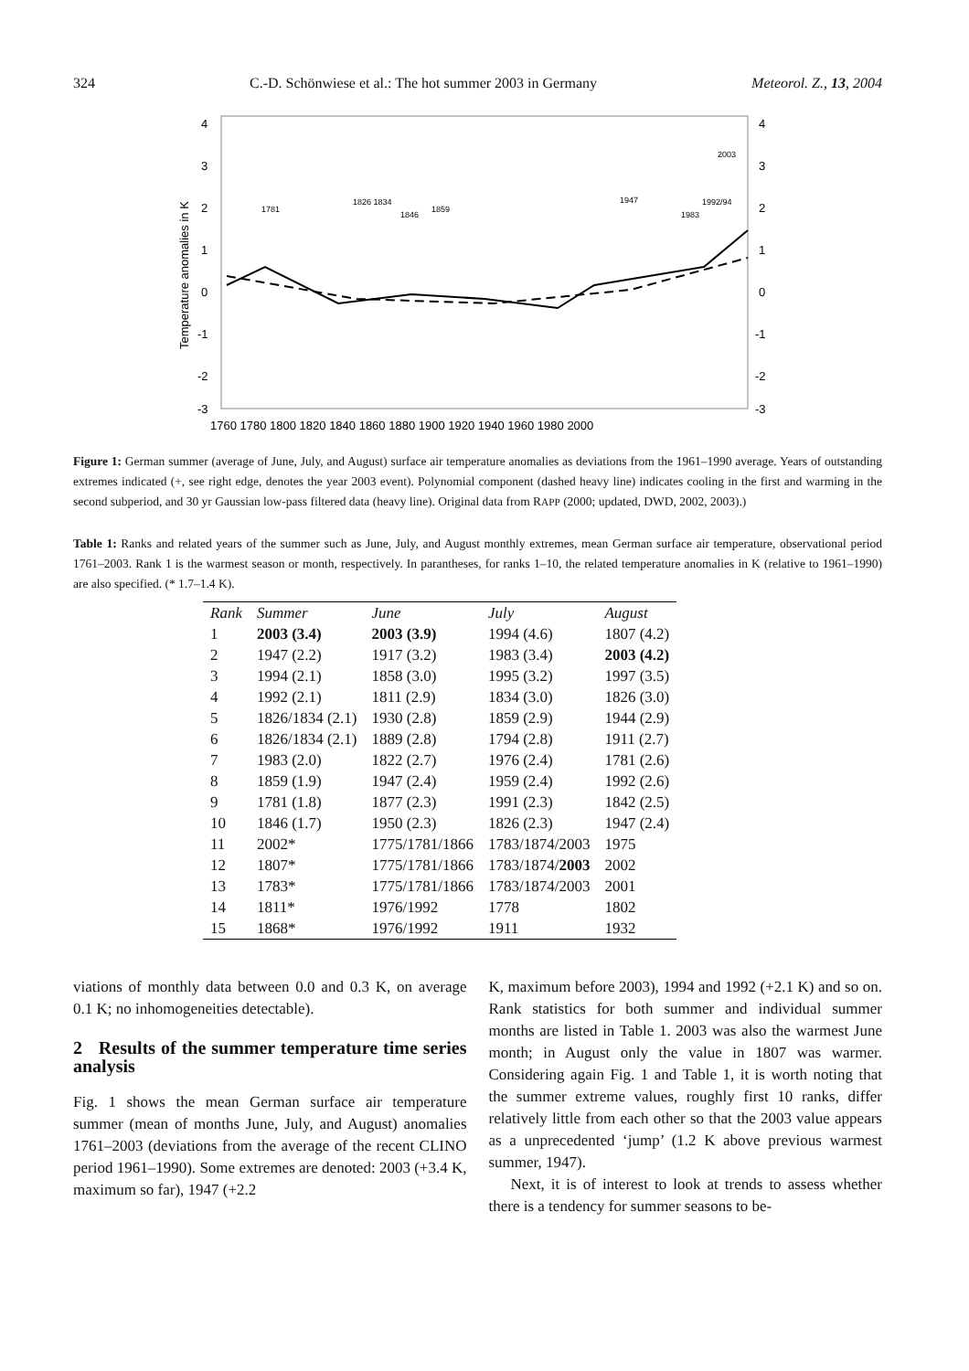324 C.-D. Schönwiese et al.: The hot summer 2003 in Germany Meteorol. Z., 13, 2004
4
3
2
1
0
-1
-2
-3
4
3
2
1
0
-1
-2
-3
Temperature anomalies in K
1760 1780 1800 1820 1840 1860 1880 1900 1920 1940 1960 1980 2000
2003
1781
1826 1834
1846
1859
1947
1992/94
1983
Figure 1: German summer (average of June, July, and August) surface air temperature anomalies as deviations from the 1961–1990 average. Years of outstanding extremes indicated (+, see right edge, denotes the year 2003 event). Polynomial component (dashed heavy line) indicates cooling in the first and warming in the second subperiod, and 30 yr Gaussian low-pass filtered data (heavy line). Original data from RAPP (2000; updated, DWD, 2002, 2003).)
Table 1: Ranks and related years of the summer such as June, July, and August monthly extremes, mean German surface air temperature, observational period 1761–2003. Rank 1 is the warmest season or month, respectively. In parantheses, for ranks 1–10, the related temperature anomalies in K (relative to 1961–1990) are also specified. (* 1.7–1.4 K).
| Rank | Summer | June | July | August |
| --- | --- | --- | --- | --- |
| 1 | 2003 (3.4) | 2003 (3.9) | 1994 (4.6) | 1807 (4.2) |
| 2 | 1947 (2.2) | 1917 (3.2) | 1983 (3.4) | 2003 (4.2) |
| 3 | 1994 (2.1) | 1858 (3.0) | 1995 (3.2) | 1997 (3.5) |
| 4 | 1992 (2.1) | 1811 (2.9) | 1834 (3.0) | 1826 (3.0) |
| 5 | 1826/1834 (2.1) | 1930 (2.8) | 1859 (2.9) | 1944 (2.9) |
| 6 | 1826/1834 (2.1) | 1889 (2.8) | 1794 (2.8) | 1911 (2.7) |
| 7 | 1983 (2.0) | 1822 (2.7) | 1976 (2.4) | 1781 (2.6) |
| 8 | 1859 (1.9) | 1947 (2.4) | 1959 (2.4) | 1992 (2.6) |
| 9 | 1781 (1.8) | 1877 (2.3) | 1991 (2.3) | 1842 (2.5) |
| 10 | 1846 (1.7) | 1950 (2.3) | 1826 (2.3) | 1947 (2.4) |
| 11 | 2002* | 1775/1781/1866 | 1783/1874/2003 | 1975 |
| 12 | 1807* | 1775/1781/1866 | 1783/1874/ 2003 | 2002 |
| 13 | 1783* | 1775/1781/1866 | 1783/1874/2003 | 2001 |
| 14 | 1811* | 1976/1992 | 1778 | 1802 |
| 15 | 1868* | 1976/1992 | 1911 | 1932 |
viations of monthly data between 0.0 and 0.3 K, on average 0.1 K; no inhomogeneities detectable).
2 Results of the summer temperature time series analysis
Fig. 1 shows the mean German surface air temperature summer (mean of months June, July, and August) anomalies 1761–2003 (deviations from the average of the recent CLINO period 1961–1990). Some extremes are denoted: 2003 (+3.4 K, maximum so far), 1947 (+2.2
K, maximum before 2003), 1994 and 1992 (+2.1 K) and so on. Rank statistics for both summer and individual summer months are listed in Table 1. 2003 was also the warmest June month; in August only the value in 1807 was warmer. Considering again Fig. 1 and Table 1, it is worth noting that the summer extreme values, roughly first 10 ranks, differ relatively little from each other so that the 2003 value appears as a unprecedented ‘jump’ (1.2 K above previous warmest summer, 1947).
Next, it is of interest to look at trends to assess whether there is a tendency for summer seasons to be-